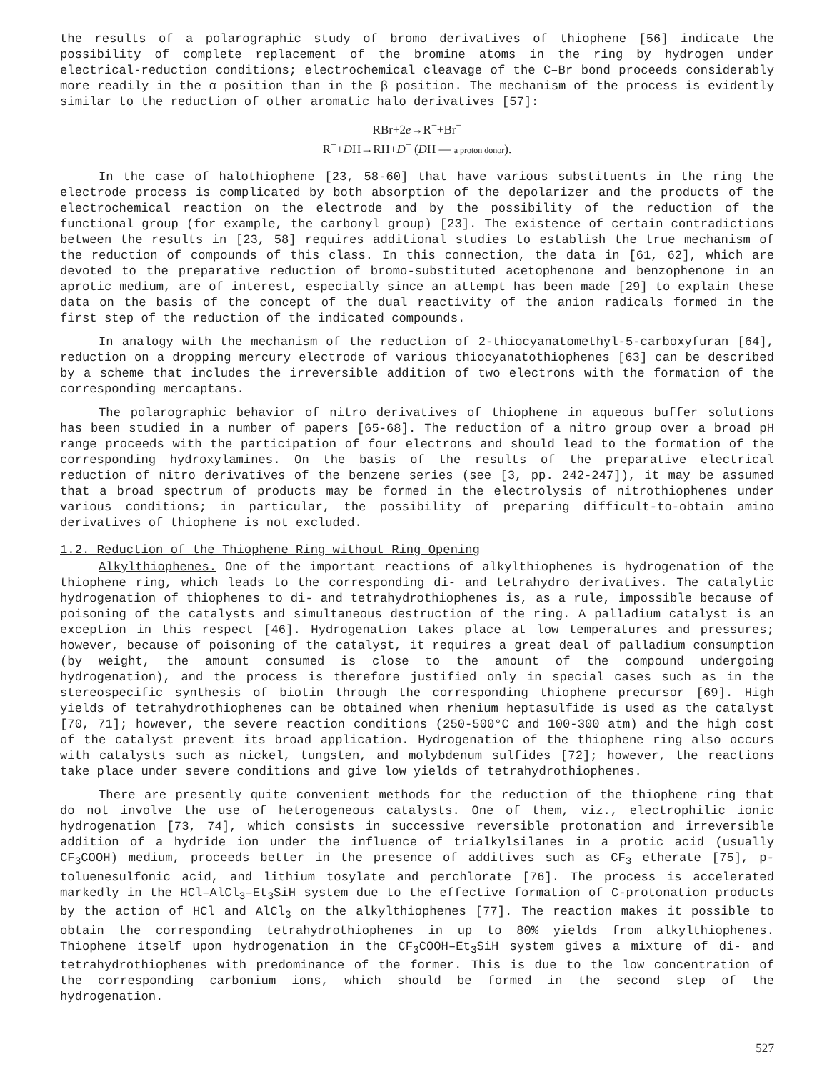the results of a polarographic study of bromo derivatives of thiophene [56] indicate the possibility of complete replacement of the bromine atoms in the ring by hydrogen under electrical-reduction conditions; electrochemical cleavage of the C–Br bond proceeds considerably more readily in the α position than in the β position. The mechanism of the process is evidently similar to the reduction of other aromatic halo derivatives [57]:
RBr+2e→R<sup>−</sup>+Br<sup>−</sup>
R<sup>−</sup>+DH→RH+D<sup>−</sup> (DH — a proton donor).
In the case of halothiophene [23, 58-60] that have various substituents in the ring the electrode process is complicated by both absorption of the depolarizer and the products of the electrochemical reaction on the electrode and by the possibility of the reduction of the functional group (for example, the carbonyl group) [23]. The existence of certain contradictions between the results in [23, 58] requires additional studies to establish the true mechanism of the reduction of compounds of this class. In this connection, the data in [61, 62], which are devoted to the preparative reduction of bromo-substituted acetophenone and benzophenone in an aprotic medium, are of interest, especially since an attempt has been made [29] to explain these data on the basis of the concept of the dual reactivity of the anion radicals formed in the first step of the reduction of the indicated compounds.
In analogy with the mechanism of the reduction of 2-thiocyanatomethyl-5-carboxyfuran [64], reduction on a dropping mercury electrode of various thiocyanatothiophenes [63] can be described by a scheme that includes the irreversible addition of two electrons with the formation of the corresponding mercaptans.
The polarographic behavior of nitro derivatives of thiophene in aqueous buffer solutions has been studied in a number of papers [65-68]. The reduction of a nitro group over a broad pH range proceeds with the participation of four electrons and should lead to the formation of the corresponding hydroxylamines. On the basis of the results of the preparative electrical reduction of nitro derivatives of the benzene series (see [3, pp. 242-247]), it may be assumed that a broad spectrum of products may be formed in the electrolysis of nitrothiophenes under various conditions; in particular, the possibility of preparing difficult-to-obtain amino derivatives of thiophene is not excluded.
1.2. Reduction of the Thiophene Ring without Ring Opening
Alkylthiophenes. One of the important reactions of alkylthiophenes is hydrogenation of the thiophene ring, which leads to the corresponding di- and tetrahydro derivatives. The catalytic hydrogenation of thiophenes to di- and tetrahydrothiophenes is, as a rule, impossible because of poisoning of the catalysts and simultaneous destruction of the ring. A palladium catalyst is an exception in this respect [46]. Hydrogenation takes place at low temperatures and pressures; however, because of poisoning of the catalyst, it requires a great deal of palladium consumption (by weight, the amount consumed is close to the amount of the compound undergoing hydrogenation), and the process is therefore justified only in special cases such as in the stereospecific synthesis of biotin through the corresponding thiophene precursor [69]. High yields of tetrahydrothiophenes can be obtained when rhenium heptasulfide is used as the catalyst [70, 71]; however, the severe reaction conditions (250-500°C and 100-300 atm) and the high cost of the catalyst prevent its broad application. Hydrogenation of the thiophene ring also occurs with catalysts such as nickel, tungsten, and molybdenum sulfides [72]; however, the reactions take place under severe conditions and give low yields of tetrahydrothiophenes.
There are presently quite convenient methods for the reduction of the thiophene ring that do not involve the use of heterogeneous catalysts. One of them, viz., electrophilic ionic hydrogenation [73, 74], which consists in successive reversible protonation and irreversible addition of a hydride ion under the influence of trialkylsilanes in a protic acid (usually CF<sub>3</sub>COOH) medium, proceeds better in the presence of additives such as CF<sub>3</sub> etherate [75], p-toluenesulfonic acid, and lithium tosylate and perchlorate [76]. The process is accelerated markedly in the HCl–AlCl<sub>3</sub>–Et<sub>3</sub>SiH system due to the effective formation of C-protonation products by the action of HCl and AlCl<sub>3</sub> on the alkylthiophenes [77]. The reaction makes it possible to obtain the corresponding tetrahydrothiophenes in up to 80% yields from alkylthiophenes. Thiophene itself upon hydrogenation in the CF<sub>3</sub>COOH–Et<sub>3</sub>SiH system gives a mixture of di- and tetrahydrothiophenes with predominance of the former. This is due to the low concentration of the corresponding carbonium ions, which should be formed in the second step of the hydrogenation.
527